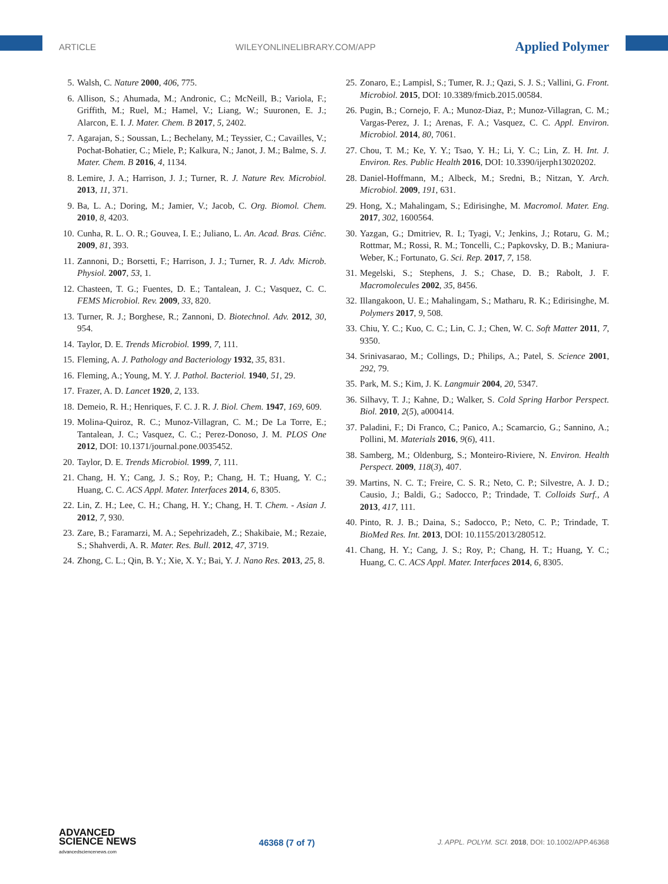ARTICLE WILEYONLINELIBRARY.COM/APP Applied Polymer
5. Walsh, C. Nature 2000, 406, 775.
6. Allison, S.; Ahumada, M.; Andronic, C.; McNeill, B.; Variola, F.; Griffith, M.; Ruel, M.; Hamel, V.; Liang, W.; Suuronen, E. J.; Alarcon, E. I. J. Mater. Chem. B 2017, 5, 2402.
7. Agarajan, S.; Soussan, L.; Bechelany, M.; Teyssier, C.; Cavailles, V.; Pochat-Bohatier, C.; Miele, P.; Kalkura, N.; Janot, J. M.; Balme, S. J. Mater. Chem. B 2016, 4, 1134.
8. Lemire, J. A.; Harrison, J. J.; Turner, R. J. Nature Rev. Microbiol. 2013, 11, 371.
9. Ba, L. A.; Doring, M.; Jamier, V.; Jacob, C. Org. Biomol. Chem. 2010, 8, 4203.
10. Cunha, R. L. O. R.; Gouvea, I. E.; Juliano, L. An. Acad. Bras. Ciênc. 2009, 81, 393.
11. Zannoni, D.; Borsetti, F.; Harrison, J. J.; Turner, R. J. Adv. Microb. Physiol. 2007, 53, 1.
12. Chasteen, T. G.; Fuentes, D. E.; Tantalean, J. C.; Vasquez, C. C. FEMS Microbiol. Rev. 2009, 33, 820.
13. Turner, R. J.; Borghese, R.; Zannoni, D. Biotechnol. Adv. 2012, 30, 954.
14. Taylor, D. E. Trends Microbiol. 1999, 7, 111.
15. Fleming, A. J. Pathology and Bacteriology 1932, 35, 831.
16. Fleming, A.; Young, M. Y. J. Pathol. Bacteriol. 1940, 51, 29.
17. Frazer, A. D. Lancet 1920, 2, 133.
18. Demeio, R. H.; Henriques, F. C. J. R. J. Biol. Chem. 1947, 169, 609.
19. Molina-Quiroz, R. C.; Munoz-Villagran, C. M.; De La Torre, E.; Tantalean, J. C.; Vasquez, C. C.; Perez-Donoso, J. M. PLOS One 2012, DOI: 10.1371/journal.pone.0035452.
20. Taylor, D. E. Trends Microbiol. 1999, 7, 111.
21. Chang, H. Y.; Cang, J. S.; Roy, P.; Chang, H. T.; Huang, Y. C.; Huang, C. C. ACS Appl. Mater. Interfaces 2014, 6, 8305.
22. Lin, Z. H.; Lee, C. H.; Chang, H. Y.; Chang, H. T. Chem. - Asian J. 2012, 7, 930.
23. Zare, B.; Faramarzi, M. A.; Sepehrizadeh, Z.; Shakibaie, M.; Rezaie, S.; Shahverdi, A. R. Mater. Res. Bull. 2012, 47, 3719.
24. Zhong, C. L.; Qin, B. Y.; Xie, X. Y.; Bai, Y. J. Nano Res. 2013, 25, 8.
25. Zonaro, E.; Lampisl, S.; Tumer, R. J.; Qazi, S. J. S.; Vallini, G. Front. Microbiol. 2015, DOI: 10.3389/fmicb.2015.00584.
26. Pugin, B.; Cornejo, F. A.; Munoz-Diaz, P.; Munoz-Villagran, C. M.; Vargas-Perez, J. I.; Arenas, F. A.; Vasquez, C. C. Appl. Environ. Microbiol. 2014, 80, 7061.
27. Chou, T. M.; Ke, Y. Y.; Tsao, Y. H.; Li, Y. C.; Lin, Z. H. Int. J. Environ. Res. Public Health 2016, DOI: 10.3390/ijerph13020202.
28. Daniel-Hoffmann, M.; Albeck, M.; Sredni, B.; Nitzan, Y. Arch. Microbiol. 2009, 191, 631.
29. Hong, X.; Mahalingam, S.; Edirisinghe, M. Macromol. Mater. Eng. 2017, 302, 1600564.
30. Yazgan, G.; Dmitriev, R. I.; Tyagi, V.; Jenkins, J.; Rotaru, G. M.; Rottmar, M.; Rossi, R. M.; Toncelli, C.; Papkovsky, D. B.; Maniura-Weber, K.; Fortunato, G. Sci. Rep. 2017, 7, 158.
31. Megelski, S.; Stephens, J. S.; Chase, D. B.; Rabolt, J. F. Macromolecules 2002, 35, 8456.
32. Illangakoon, U. E.; Mahalingam, S.; Matharu, R. K.; Edirisinghe, M. Polymers 2017, 9, 508.
33. Chiu, Y. C.; Kuo, C. C.; Lin, C. J.; Chen, W. C. Soft Matter 2011, 7, 9350.
34. Srinivasarao, M.; Collings, D.; Philips, A.; Patel, S. Science 2001, 292, 79.
35. Park, M. S.; Kim, J. K. Langmuir 2004, 20, 5347.
36. Silhavy, T. J.; Kahne, D.; Walker, S. Cold Spring Harbor Perspect. Biol. 2010, 2(5), a000414.
37. Paladini, F.; Di Franco, C.; Panico, A.; Scamarcio, G.; Sannino, A.; Pollini, M. Materials 2016, 9(6), 411.
38. Samberg, M.; Oldenburg, S.; Monteiro-Riviere, N. Environ. Health Perspect. 2009, 118(3), 407.
39. Martins, N. C. T.; Freire, C. S. R.; Neto, C. P.; Silvestre, A. J. D.; Causio, J.; Baldi, G.; Sadocco, P.; Trindade, T. Colloids Surf., A 2013, 417, 111.
40. Pinto, R. J. B.; Daina, S.; Sadocco, P.; Neto, C. P.; Trindade, T. BioMed Res. Int. 2013, DOI: 10.1155/2013/280512.
41. Chang, H. Y.; Cang, J. S.; Roy, P.; Chang, H. T.; Huang, Y. C.; Huang, C. C. ACS Appl. Mater. Interfaces 2014, 6, 8305.
ADVANCED
SCIENCE NEWS
advancedsciencenews.com
46368 (7 of 7) J. APPL. POLYM. SCI. 2018, DOI: 10.1002/APP.46368